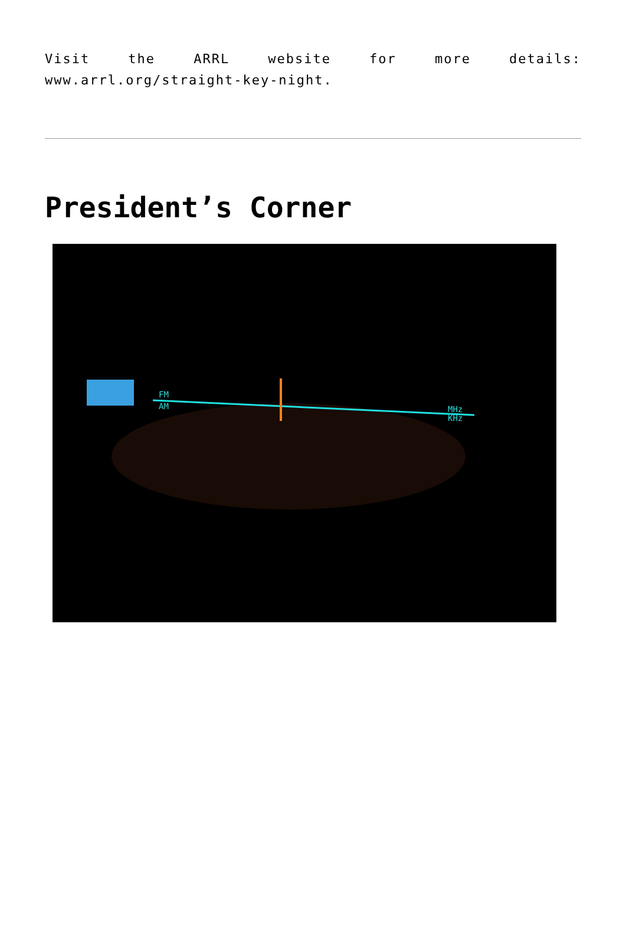Visit the ARRL website for more details: www.arrl.org/straight-key-night.
President’s Corner
FM
AM
MHz
KHz